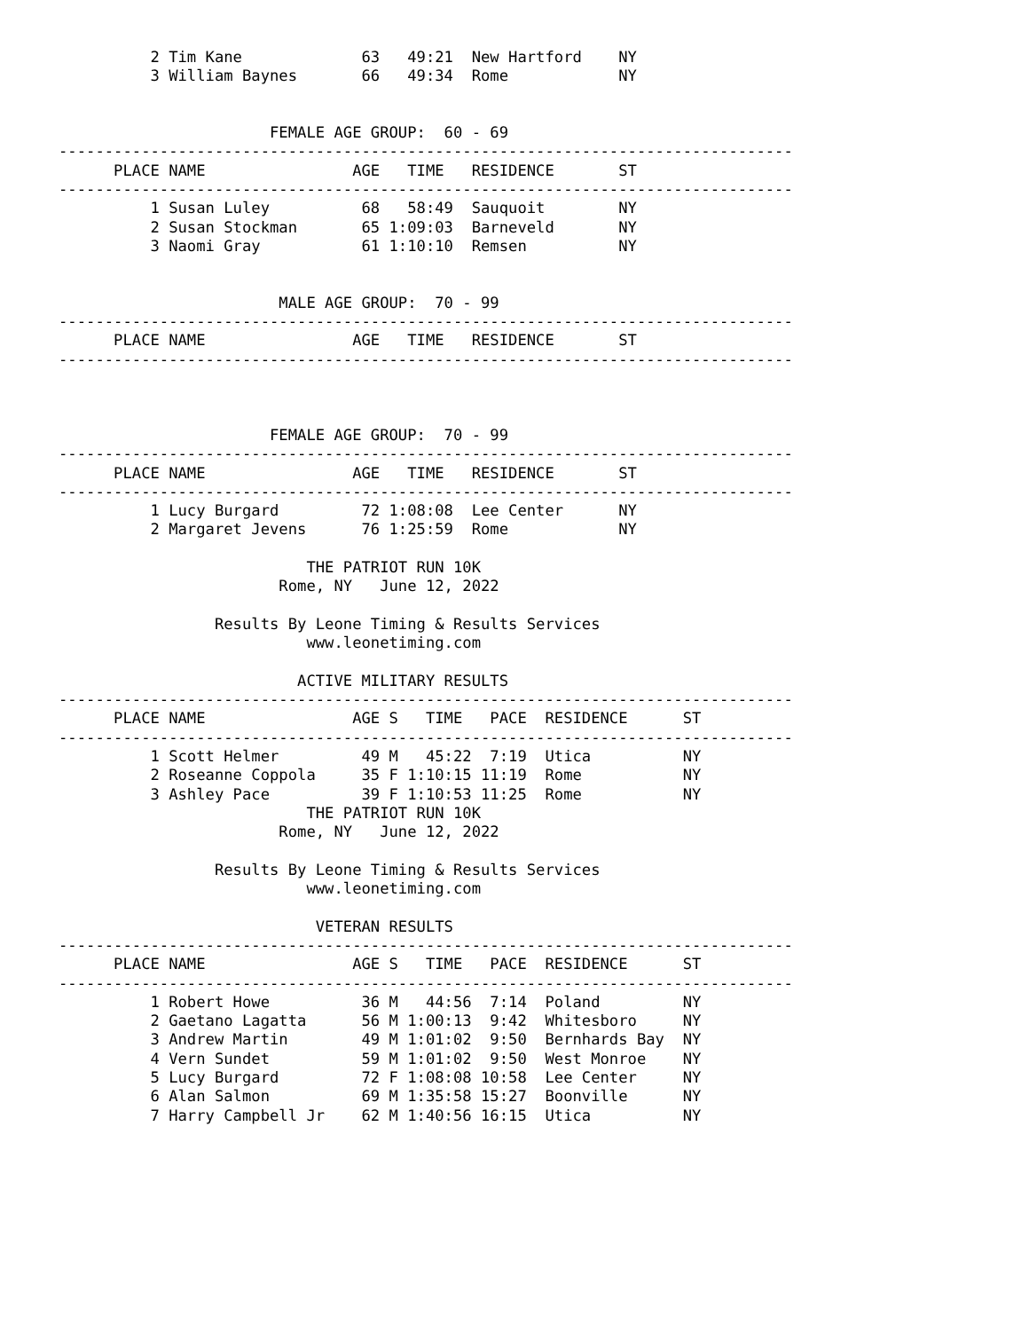2 Tim Kane             63   49:21  New Hartford    NY
          3 William Baynes       66   49:34  Rome            NY


                       FEMALE AGE GROUP:  60 - 69
--------------------------------------------------------------------------------
      PLACE NAME                AGE   TIME   RESIDENCE       ST
--------------------------------------------------------------------------------
          1 Susan Luley          68   58:49  Sauquoit        NY
          2 Susan Stockman       65 1:09:03  Barneveld       NY
          3 Naomi Gray           61 1:10:10  Remsen          NY


                        MALE AGE GROUP:  70 - 99
--------------------------------------------------------------------------------
      PLACE NAME                AGE   TIME   RESIDENCE       ST
--------------------------------------------------------------------------------



                       FEMALE AGE GROUP:  70 - 99
--------------------------------------------------------------------------------
      PLACE NAME                AGE   TIME   RESIDENCE       ST
--------------------------------------------------------------------------------
          1 Lucy Burgard         72 1:08:08  Lee Center      NY
          2 Margaret Jevens      76 1:25:59  Rome            NY

                           THE PATRIOT RUN 10K
                        Rome, NY   June 12, 2022

                 Results By Leone Timing & Results Services
                           www.leonetiming.com

                          ACTIVE MILITARY RESULTS
--------------------------------------------------------------------------------
      PLACE NAME                AGE S   TIME   PACE  RESIDENCE      ST
--------------------------------------------------------------------------------
          1 Scott Helmer         49 M   45:22  7:19  Utica          NY
          2 Roseanne Coppola     35 F 1:10:15 11:19  Rome           NY
          3 Ashley Pace          39 F 1:10:53 11:25  Rome           NY
                           THE PATRIOT RUN 10K
                        Rome, NY   June 12, 2022

                 Results By Leone Timing & Results Services
                           www.leonetiming.com

                            VETERAN RESULTS
--------------------------------------------------------------------------------
      PLACE NAME                AGE S   TIME   PACE  RESIDENCE      ST
--------------------------------------------------------------------------------
          1 Robert Howe          36 M   44:56  7:14  Poland         NY
          2 Gaetano Lagatta      56 M 1:00:13  9:42  Whitesboro     NY
          3 Andrew Martin        49 M 1:01:02  9:50  Bernhards Bay  NY
          4 Vern Sundet          59 M 1:01:02  9:50  West Monroe    NY
          5 Lucy Burgard         72 F 1:08:08 10:58  Lee Center     NY
          6 Alan Salmon          69 M 1:35:58 15:27  Boonville      NY
          7 Harry Campbell Jr    62 M 1:40:56 16:15  Utica          NY